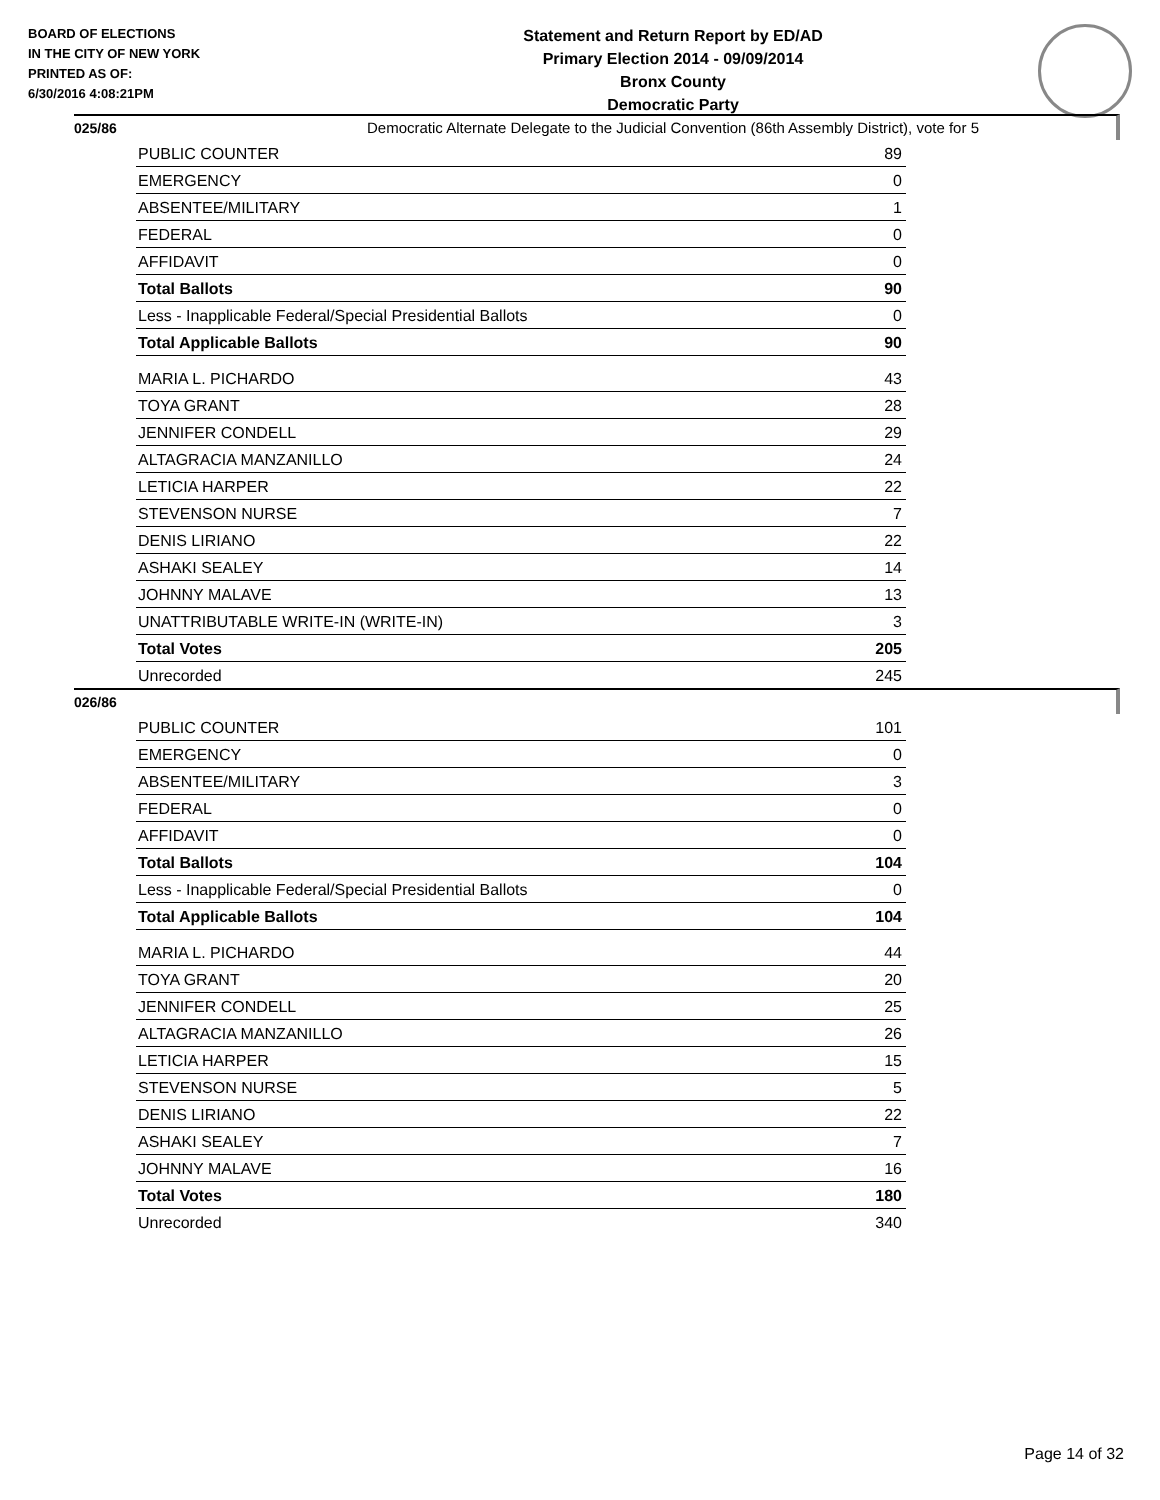BOARD OF ELECTIONS
IN THE CITY OF NEW YORK
PRINTED AS OF:
6/30/2016 4:08:21PM
Statement and Return Report by ED/AD
Primary Election 2014 - 09/09/2014
Bronx County
Democratic Party
Democratic Alternate Delegate to the Judicial Convention (86th Assembly District), vote for 5
025/86
| PUBLIC COUNTER | 89 |
| EMERGENCY | 0 |
| ABSENTEE/MILITARY | 1 |
| FEDERAL | 0 |
| AFFIDAVIT | 0 |
| Total Ballots | 90 |
| Less - Inapplicable Federal/Special Presidential Ballots | 0 |
| Total Applicable Ballots | 90 |
| MARIA L. PICHARDO | 43 |
| TOYA GRANT | 28 |
| JENNIFER CONDELL | 29 |
| ALTAGRACIA MANZANILLO | 24 |
| LETICIA HARPER | 22 |
| STEVENSON NURSE | 7 |
| DENIS LIRIANO | 22 |
| ASHAKI SEALEY | 14 |
| JOHNNY MALAVE | 13 |
| UNATTRIBUTABLE WRITE-IN (WRITE-IN) | 3 |
| Total Votes | 205 |
| Unrecorded | 245 |
026/86
| PUBLIC COUNTER | 101 |
| EMERGENCY | 0 |
| ABSENTEE/MILITARY | 3 |
| FEDERAL | 0 |
| AFFIDAVIT | 0 |
| Total Ballots | 104 |
| Less - Inapplicable Federal/Special Presidential Ballots | 0 |
| Total Applicable Ballots | 104 |
| MARIA L. PICHARDO | 44 |
| TOYA GRANT | 20 |
| JENNIFER CONDELL | 25 |
| ALTAGRACIA MANZANILLO | 26 |
| LETICIA HARPER | 15 |
| STEVENSON NURSE | 5 |
| DENIS LIRIANO | 22 |
| ASHAKI SEALEY | 7 |
| JOHNNY MALAVE | 16 |
| Total Votes | 180 |
| Unrecorded | 340 |
Page 14 of 32